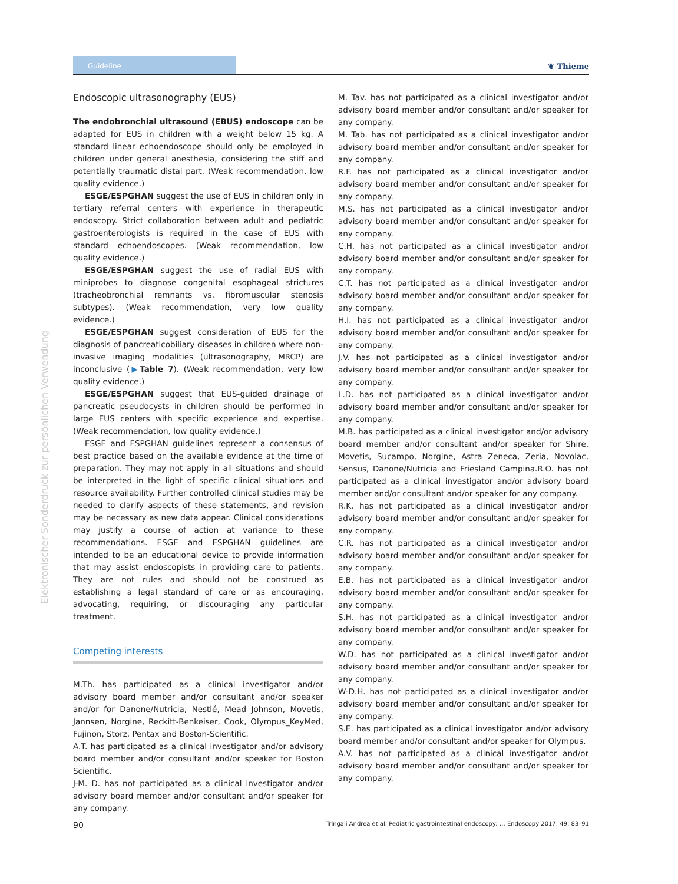Guideline
❦ Thieme
Elektronischer Sonderdruck zur persönlichen Verwendung
Endoscopic ultrasonography (EUS)
The endobronchial ultrasound (EBUS) endoscope can be adapted for EUS in children with a weight below 15 kg. A standard linear echoendoscope should only be employed in children under general anesthesia, considering the stiff and potentially traumatic distal part. (Weak recommendation, low quality evidence.)
ESGE/ESPGHAN suggest the use of EUS in children only in tertiary referral centers with experience in therapeutic endoscopy. Strict collaboration between adult and pediatric gastroenterologists is required in the case of EUS with standard echoendoscopes. (Weak recommendation, low quality evidence.)
ESGE/ESPGHAN suggest the use of radial EUS with miniprobes to diagnose congenital esophageal strictures (tracheobronchial remnants vs. fibromuscular stenosis subtypes). (Weak recommendation, very low quality evidence.)
ESGE/ESPGHAN suggest consideration of EUS for the diagnosis of pancreaticobiliary diseases in children where non-invasive imaging modalities (ultrasonography, MRCP) are inconclusive (▶Table 7). (Weak recommendation, very low quality evidence.)
ESGE/ESPGHAN suggest that EUS-guided drainage of pancreatic pseudocysts in children should be performed in large EUS centers with specific experience and expertise. (Weak recommendation, low quality evidence.)
ESGE and ESPGHAN guidelines represent a consensus of best practice based on the available evidence at the time of preparation. They may not apply in all situations and should be interpreted in the light of specific clinical situations and resource availability. Further controlled clinical studies may be needed to clarify aspects of these statements, and revision may be necessary as new data appear. Clinical considerations may justify a course of action at variance to these recommendations. ESGE and ESPGHAN guidelines are intended to be an educational device to provide information that may assist endoscopists in providing care to patients. They are not rules and should not be construed as establishing a legal standard of care or as encouraging, advocating, requiring, or discouraging any particular treatment.
Competing interests
M.Th. has participated as a clinical investigator and/or advisory board member and/or consultant and/or speaker and/or for Danone/Nutricia, Nestlé, Mead Johnson, Movetis, Jannsen, Norgine, Reckitt-Benkeiser, Cook, Olympus_KeyMed, Fujinon, Storz, Pentax and Boston-Scientific.
A.T. has participated as a clinical investigator and/or advisory board member and/or consultant and/or speaker for Boston Scientific.
J-M. D. has not participated as a clinical investigator and/or advisory board member and/or consultant and/or speaker for any company.
M. Tav. has not participated as a clinical investigator and/or advisory board member and/or consultant and/or speaker for any company.
M. Tab. has not participated as a clinical investigator and/or advisory board member and/or consultant and/or speaker for any company.
R.F. has not participated as a clinical investigator and/or advisory board member and/or consultant and/or speaker for any company.
M.S. has not participated as a clinical investigator and/or advisory board member and/or consultant and/or speaker for any company.
C.H. has not participated as a clinical investigator and/or advisory board member and/or consultant and/or speaker for any company.
C.T. has not participated as a clinical investigator and/or advisory board member and/or consultant and/or speaker for any company.
H.I. has not participated as a clinical investigator and/or advisory board member and/or consultant and/or speaker for any company.
J.V. has not participated as a clinical investigator and/or advisory board member and/or consultant and/or speaker for any company.
L.D. has not participated as a clinical investigator and/or advisory board member and/or consultant and/or speaker for any company.
M.B. has participated as a clinical investigator and/or advisory board member and/or consultant and/or speaker for Shire, Movetis, Sucampo, Norgine, Astra Zeneca, Zeria, Novolac, Sensus, Danone/Nutricia and Friesland Campina.R.O. has not participated as a clinical investigator and/or advisory board member and/or consultant and/or speaker for any company.
R.K. has not participated as a clinical investigator and/or advisory board member and/or consultant and/or speaker for any company.
C.R. has not participated as a clinical investigator and/or advisory board member and/or consultant and/or speaker for any company.
E.B. has not participated as a clinical investigator and/or advisory board member and/or consultant and/or speaker for any company.
S.H. has not participated as a clinical investigator and/or advisory board member and/or consultant and/or speaker for any company.
W.D. has not participated as a clinical investigator and/or advisory board member and/or consultant and/or speaker for any company.
W-D.H. has not participated as a clinical investigator and/or advisory board member and/or consultant and/or speaker for any company.
S.E. has participated as a clinical investigator and/or advisory board member and/or consultant and/or speaker for Olympus.
A.V. has not participated as a clinical investigator and/or advisory board member and/or consultant and/or speaker for any company.
90 Tringali Andrea et al. Pediatric gastrointestinal endoscopy: … Endoscopy 2017; 49: 83–91